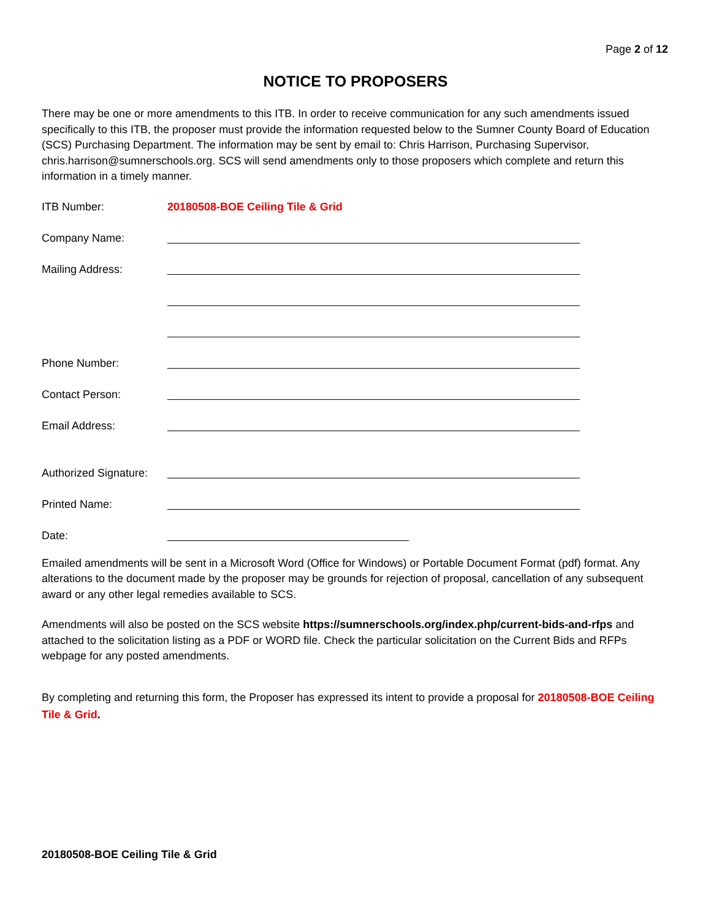Page 2 of 12
NOTICE TO PROPOSERS
There may be one or more amendments to this ITB. In order to receive communication for any such amendments issued specifically to this ITB, the proposer must provide the information requested below to the Sumner County Board of Education (SCS) Purchasing Department. The information may be sent by email to: Chris Harrison, Purchasing Supervisor, chris.harrison@sumnerschools.org. SCS will send amendments only to those proposers which complete and return this information in a timely manner.
ITB Number: 20180508-BOE Ceiling Tile & Grid
Company Name:
Mailing Address:
Phone Number:
Contact Person:
Email Address:
Authorized Signature:
Printed Name:
Date:
Emailed amendments will be sent in a Microsoft Word (Office for Windows) or Portable Document Format (pdf) format. Any alterations to the document made by the proposer may be grounds for rejection of proposal, cancellation of any subsequent award or any other legal remedies available to SCS.
Amendments will also be posted on the SCS website https://sumnerschools.org/index.php/current-bids-and-rfps and attached to the solicitation listing as a PDF or WORD file. Check the particular solicitation on the Current Bids and RFPs webpage for any posted amendments.
By completing and returning this form, the Proposer has expressed its intent to provide a proposal for 20180508-BOE Ceiling Tile & Grid.
20180508-BOE Ceiling Tile & Grid